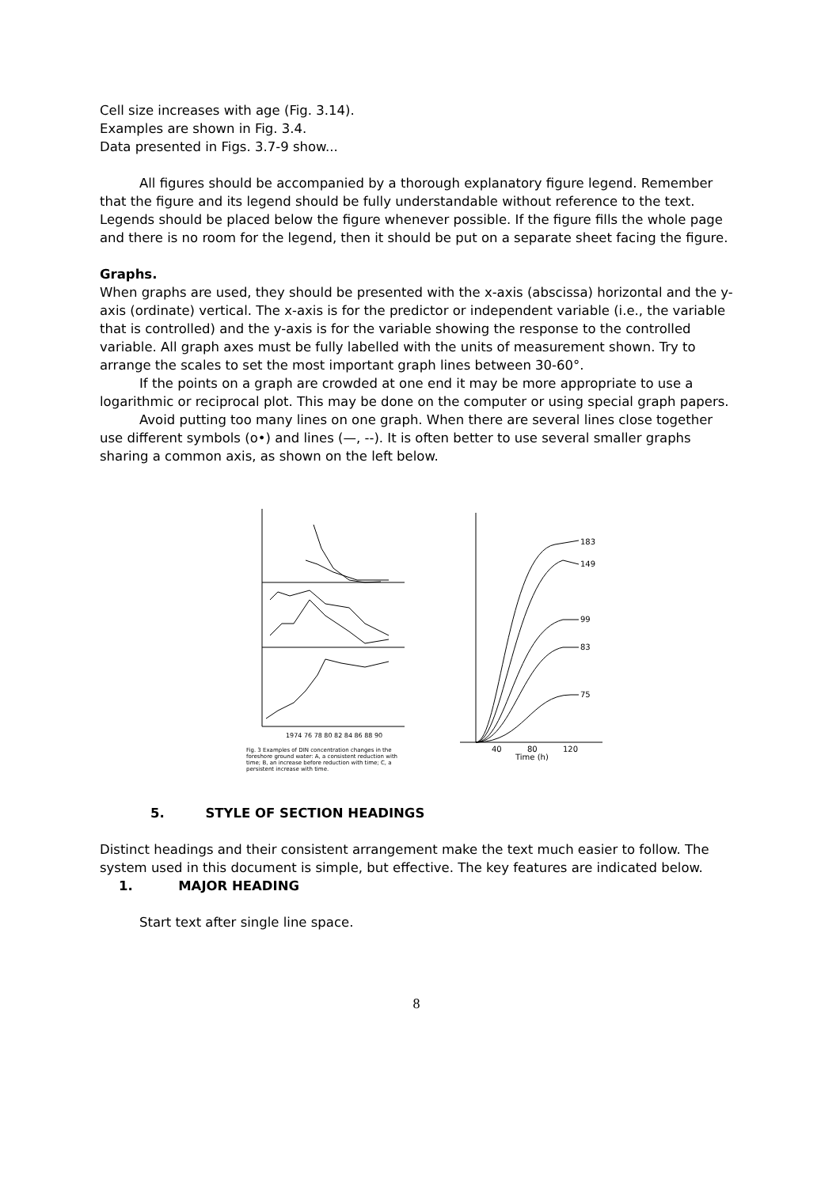Cell size increases with age (Fig. 3.14).
Examples are shown in Fig. 3.4.
Data presented in Figs. 3.7-9 show...
All figures should be accompanied by a thorough explanatory figure legend. Remember that the figure and its legend should be fully understandable without reference to the text. Legends should be placed below the figure whenever possible. If the figure fills the whole page and there is no room for the legend, then it should be put on a separate sheet facing the figure.
Graphs.
When graphs are used, they should be presented with the x-axis (abscissa) horizontal and the y-axis (ordinate) vertical. The x-axis is for the predictor or independent variable (i.e., the variable that is controlled) and the y-axis is for the variable showing the response to the controlled variable. All graph axes must be fully labelled with the units of measurement shown. Try to arrange the scales to set the most important graph lines between 30-60°.
If the points on a graph are crowded at one end it may be more appropriate to use a logarithmic or reciprocal plot. This may be done on the computer or using special graph papers.
Avoid putting too many lines on one graph. When there are several lines close together use different symbols (o•) and lines (—, --). It is often better to use several smaller graphs sharing a common axis, as shown on the left below.
1974 76 78 80 82 84 86 88 90
Fig. 3 Examples of DIN concentration changes in the foreshore ground water: A, a consistent reduction with time; B, an increase before reduction with time; C, a persistent increase with time.
183
149
99
83
75
40
80
120
Time (h)
5. STYLE OF SECTION HEADINGS
Distinct headings and their consistent arrangement make the text much easier to follow. The system used in this document is simple, but effective. The key features are indicated below.
1. MAJOR HEADING
Start text after single line space.
8